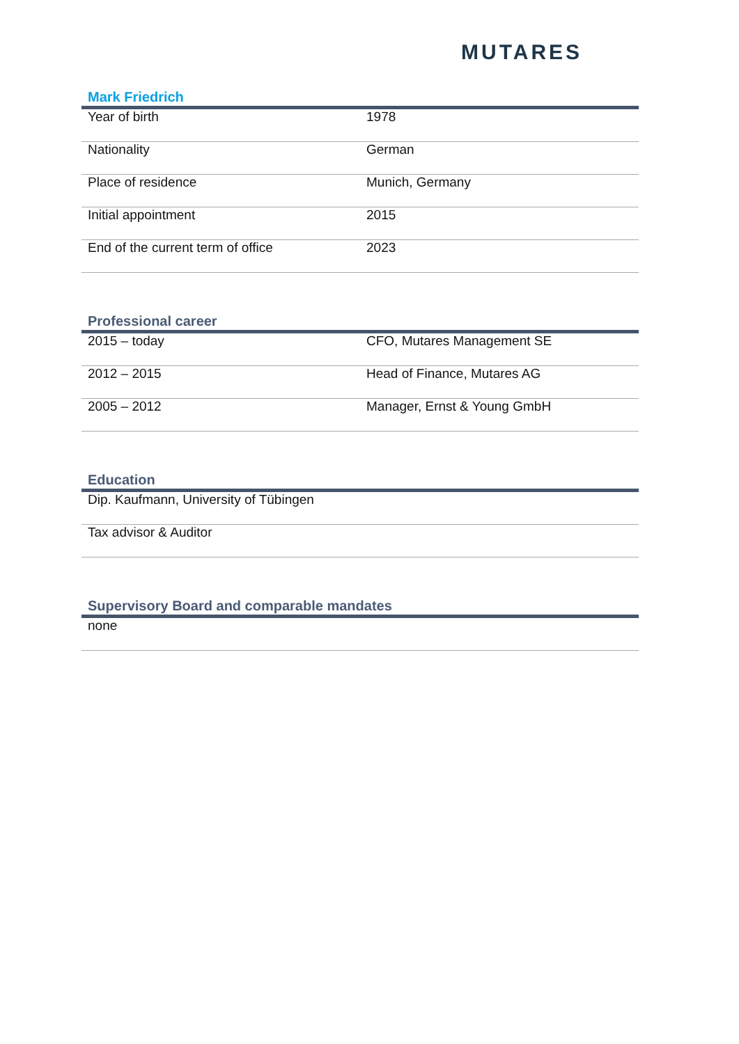MUTARES
Mark Friedrich
| Year of birth | 1978 |
| Nationality | German |
| Place of residence | Munich, Germany |
| Initial appointment | 2015 |
| End of the current term of office | 2023 |
Professional career
| 2015 – today | CFO, Mutares Management SE |
| 2012 – 2015 | Head of Finance, Mutares AG |
| 2005 – 2012 | Manager, Ernst & Young GmbH |
Education
| Dip. Kaufmann, University of Tübingen |
| Tax advisor & Auditor |
Supervisory Board and comparable mandates
| none |